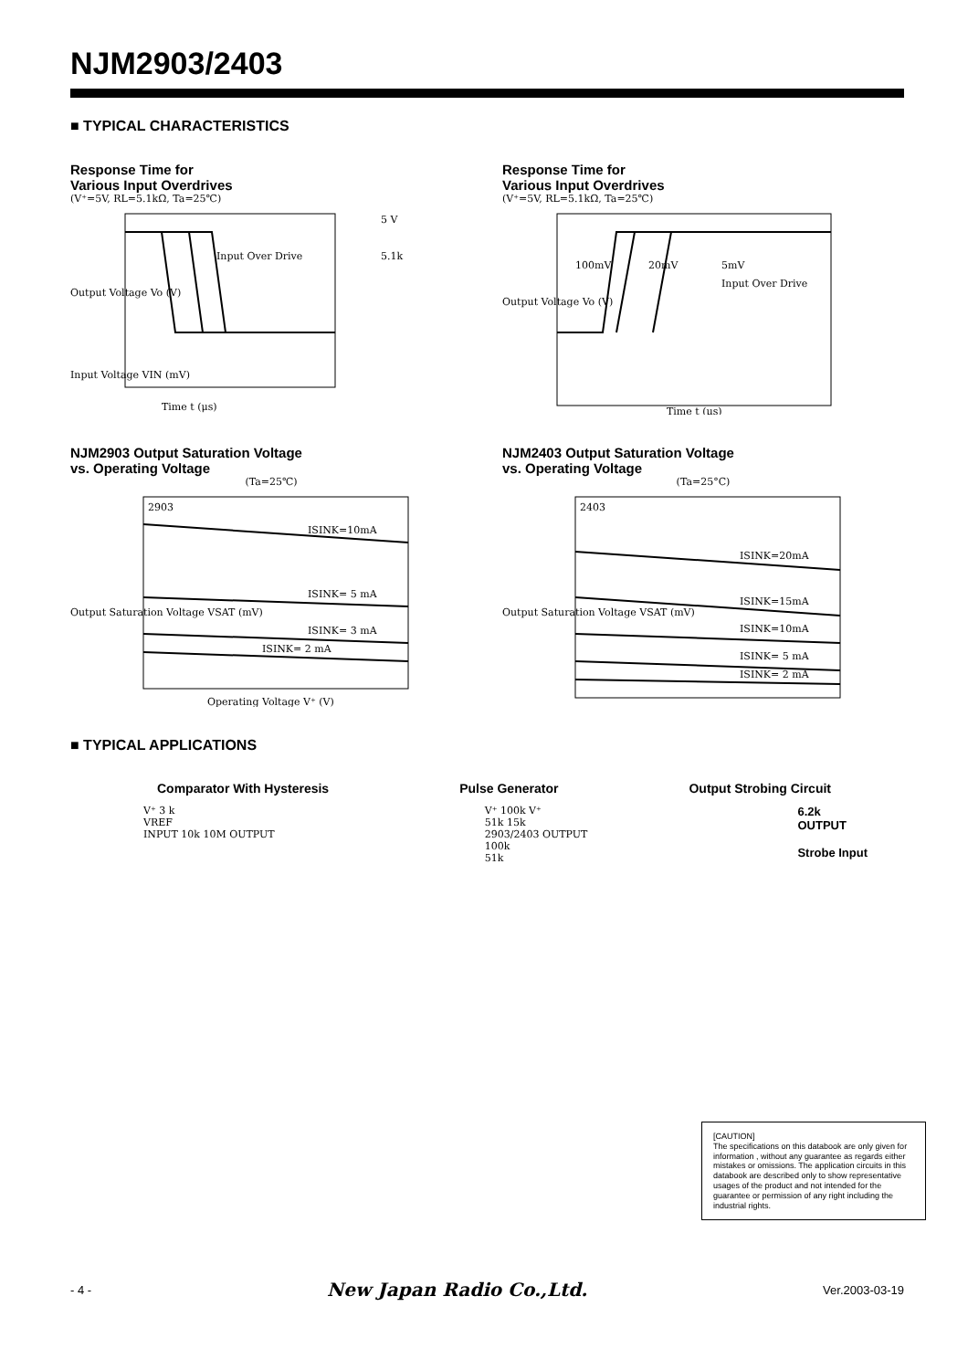NJM2903/2403
■ TYPICAL CHARACTERISTICS
Response Time for
Various Input Overdrives
(V⁺=5V, RL=5.1kΩ, Ta=25℃)
Input Over Drive
Output Voltage Vo (V)
Input Voltage VIN (mV)
5 V
5.1k
Time t (μs)
Response Time for
Various Input Overdrives
(V⁺=5V, RL=5.1kΩ, Ta=25℃)
100mV
20mV
5mV
Input Over Drive
Output Voltage Vo (V)
Time t (μs)
NJM2903 Output Saturation Voltage
vs. Operating Voltage
(Ta=25℃)
2903
ISINK=10mA
ISINK= 5 mA
ISINK= 3 mA
ISINK= 2 mA
Output Saturation Voltage VSAT (mV)
Operating Voltage V⁺ (V)
NJM2403 Output Saturation Voltage
vs. Operating Voltage
(Ta=25°C)
2403
ISINK=20mA
ISINK=15mA
ISINK=10mA
ISINK= 5 mA
ISINK= 2 mA
Output Saturation Voltage VSAT (mV)
■ TYPICAL APPLICATIONS
Comparator With Hysteresis Pulse Generator Output Strobing Circuit
V⁺ 3 k
VREF
INPUT 10k 10M OUTPUT
V⁺ 100k V⁺
51k 15k
2903/2403 OUTPUT
100k
51k
6.2k
OUTPUT
Strobe Input
[CAUTION]
The specifications on this databook are only given for information , without any guarantee as regards either mistakes or omissions. The application circuits in this databook are described only to show representative usages of the product and not intended for the guarantee or permission of any right including the industrial rights.
- 4 - New Japan Radio Co.,Ltd. Ver.2003-03-19